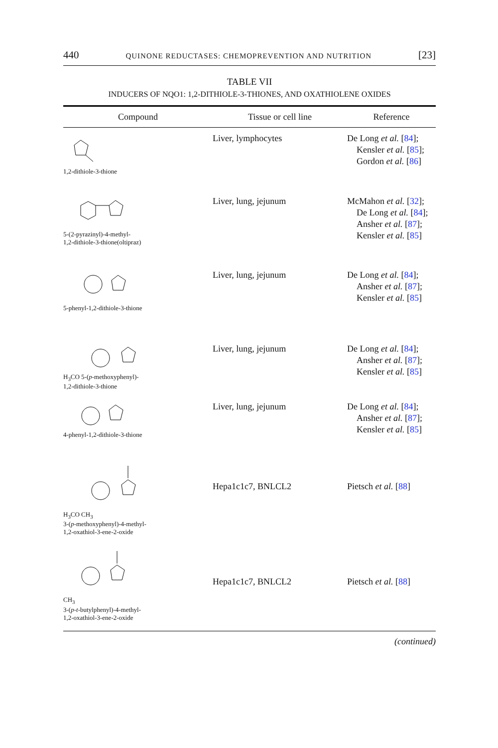440 QUINONE REDUCTASES: CHEMOPREVENTION AND NUTRITION [23]
TABLE VII
INDUCERS OF NQO1: 1,2-DITHIOLE-3-THIONES, AND OXATHIOLENE OXIDES
| Compound | Tissue or cell line | Reference |
| --- | --- | --- |
| 1,2-dithiole-3-thione | Liver, lymphocytes | De Long et al. [ 84 ]; Kensler et al. [ 85 ]; Gordon et al. [ 86 ] |
| 5-(2-pyrazinyl)-4-methyl- 1,2-dithiole-3-thione(oltipraz) | Liver, lung, jejunum | McMahon et al. [ 32 ]; De Long et al. [ 84 ]; Ansher et al. [ 87 ]; Kensler et al. [ 85 ] |
| 5-phenyl-1,2-dithiole-3-thione | Liver, lung, jejunum | De Long et al. [ 84 ]; Ansher et al. [ 87 ]; Kensler et al. [ 85 ] |
| H<sub>3</sub>CO 5-( p -methoxyphenyl)- 1,2-dithiole-3-thione | Liver, lung, jejunum | De Long et al. [ 84 ]; Ansher et al. [ 87 ]; Kensler et al. [ 85 ] |
| 4-phenyl-1,2-dithiole-3-thione | Liver, lung, jejunum | De Long et al. [ 84 ]; Ansher et al. [ 87 ]; Kensler et al. [ 85 ] |
| H<sub>3</sub>CO CH<sub>3</sub> 3-( p -methoxyphenyl)-4-methyl- 1,2-oxathiol-3-ene-2-oxide | Hepa1c1c7, BNLCL2 | Pietsch et al. [ 88 ] |
| CH<sub>3</sub> 3-( p - t -butylphenyl)-4-methyl- 1,2-oxathiol-3-ene-2-oxide | Hepa1c1c7, BNLCL2 | Pietsch et al. [ 88 ] |
(continued)